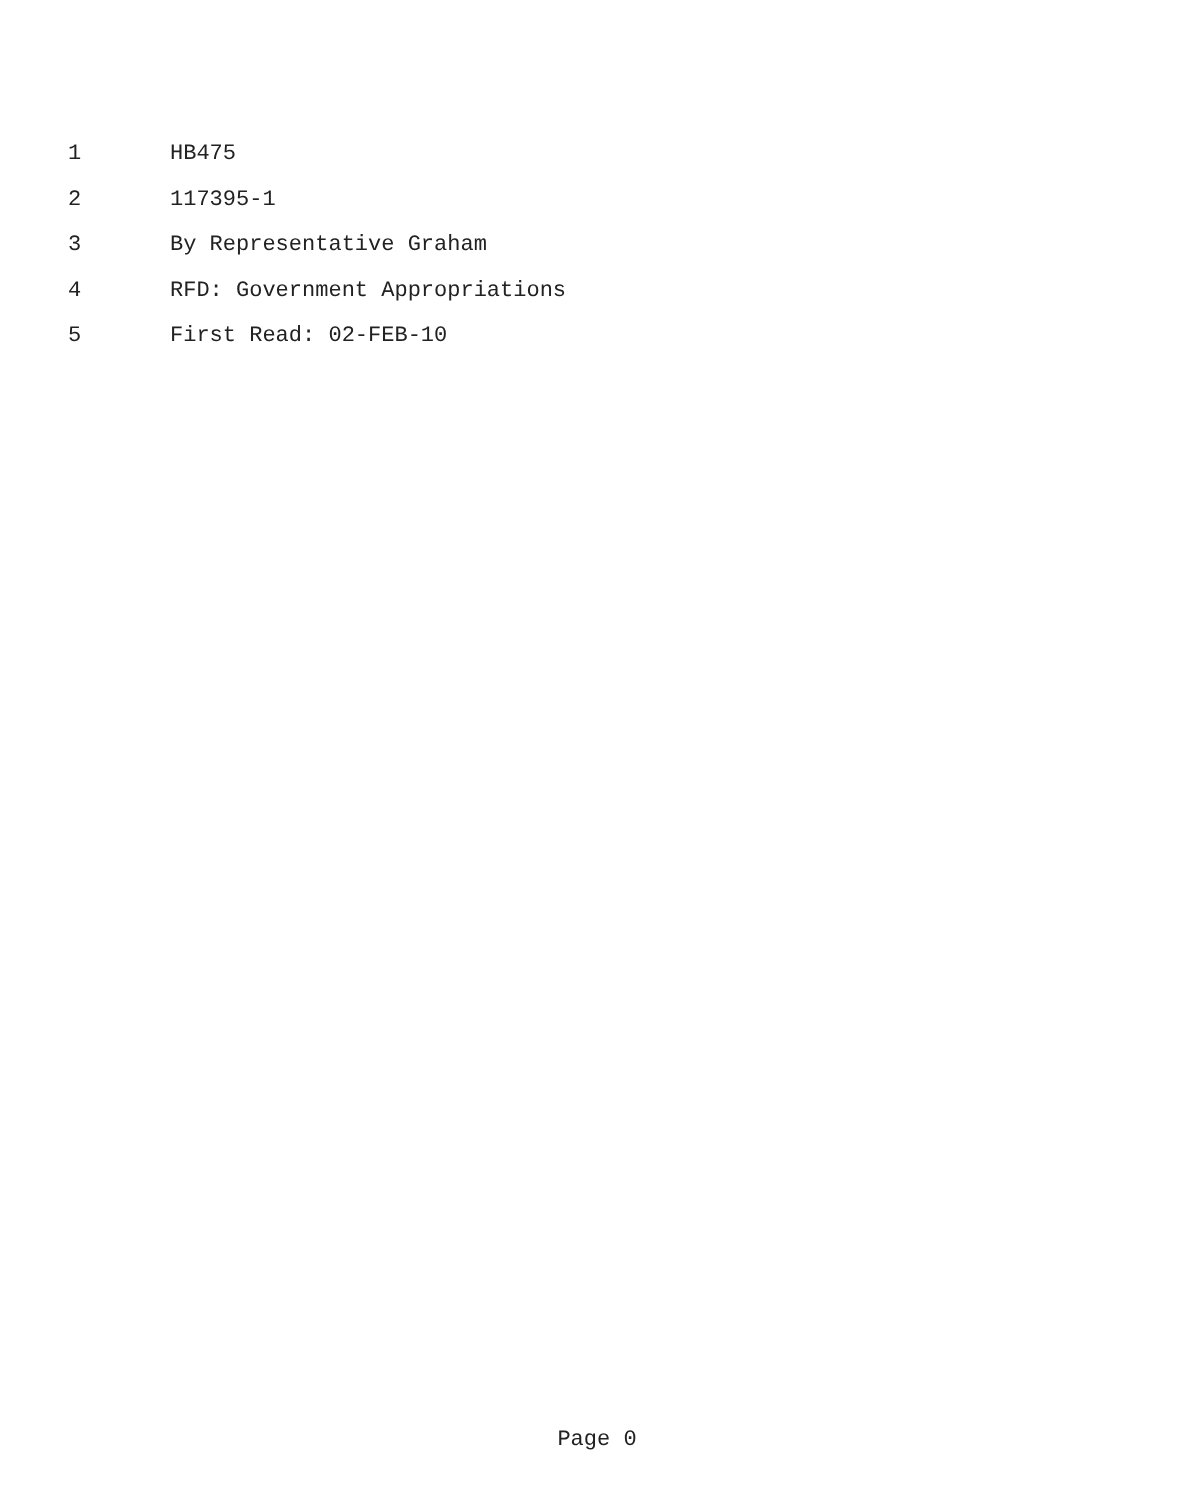1 HB475
2 117395-1
3 By Representative Graham
4 RFD: Government Appropriations
5 First Read: 02-FEB-10
Page 0